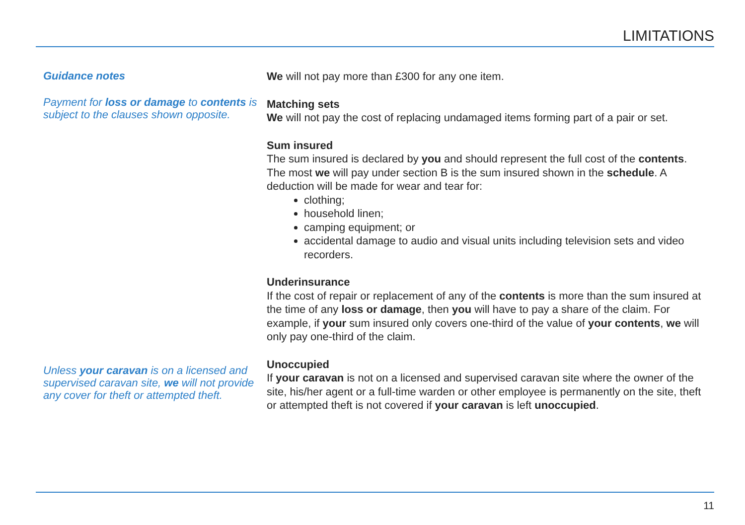LIMITATIONS
Guidance notes
Payment for loss or damage to contents is subject to the clauses shown opposite.
Unless your caravan is on a licensed and supervised caravan site, we will not provide any cover for theft or attempted theft.
We will not pay more than £300 for any one item.
Matching sets
We will not pay the cost of replacing undamaged items forming part of a pair or set.
Sum insured
The sum insured is declared by you and should represent the full cost of the contents. The most we will pay under section B is the sum insured shown in the schedule. A deduction will be made for wear and tear for:
clothing;
household linen;
camping equipment; or
accidental damage to audio and visual units including television sets and video recorders.
Underinsurance
If the cost of repair or replacement of any of the contents is more than the sum insured at the time of any loss or damage, then you will have to pay a share of the claim. For example, if your sum insured only covers one-third of the value of your contents, we will only pay one-third of the claim.
Unoccupied
If your caravan is not on a licensed and supervised caravan site where the owner of the site, his/her agent or a full-time warden or other employee is permanently on the site, theft or attempted theft is not covered if your caravan is left unoccupied.
11